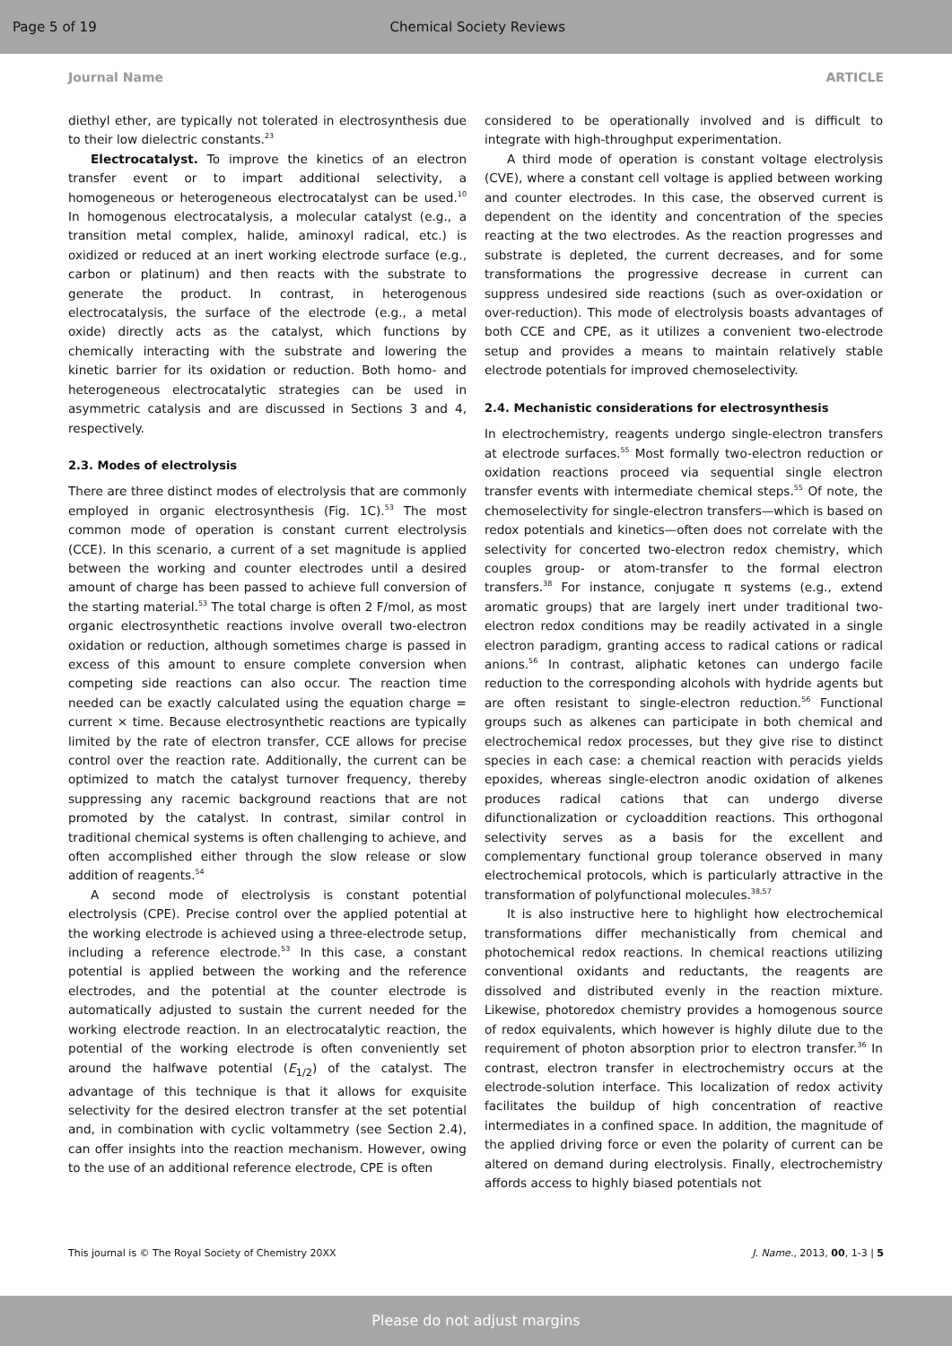Page 5 of 19 Chemical Society Reviews
Journal Name ARTICLE
diethyl ether, are typically not tolerated in electrosynthesis due to their low dielectric constants.<sup>23</sup>
Electrocatalyst. To improve the kinetics of an electron transfer event or to impart additional selectivity, a homogeneous or heterogeneous electrocatalyst can be used.<sup>10</sup> In homogenous electrocatalysis, a molecular catalyst (e.g., a transition metal complex, halide, aminoxyl radical, etc.) is oxidized or reduced at an inert working electrode surface (e.g., carbon or platinum) and then reacts with the substrate to generate the product. In contrast, in heterogenous electrocatalysis, the surface of the electrode (e.g., a metal oxide) directly acts as the catalyst, which functions by chemically interacting with the substrate and lowering the kinetic barrier for its oxidation or reduction. Both homo- and heterogeneous electrocatalytic strategies can be used in asymmetric catalysis and are discussed in Sections 3 and 4, respectively.
2.3. Modes of electrolysis
There are three distinct modes of electrolysis that are commonly employed in organic electrosynthesis (Fig. 1C).<sup>53</sup> The most common mode of operation is constant current electrolysis (CCE). In this scenario, a current of a set magnitude is applied between the working and counter electrodes until a desired amount of charge has been passed to achieve full conversion of the starting material.<sup>53</sup> The total charge is often 2 F/mol, as most organic electrosynthetic reactions involve overall two-electron oxidation or reduction, although sometimes charge is passed in excess of this amount to ensure complete conversion when competing side reactions can also occur. The reaction time needed can be exactly calculated using the equation charge = current × time. Because electrosynthetic reactions are typically limited by the rate of electron transfer, CCE allows for precise control over the reaction rate. Additionally, the current can be optimized to match the catalyst turnover frequency, thereby suppressing any racemic background reactions that are not promoted by the catalyst. In contrast, similar control in traditional chemical systems is often challenging to achieve, and often accomplished either through the slow release or slow addition of reagents.<sup>54</sup>
A second mode of electrolysis is constant potential electrolysis (CPE). Precise control over the applied potential at the working electrode is achieved using a three-electrode setup, including a reference electrode.<sup>53</sup> In this case, a constant potential is applied between the working and the reference electrodes, and the potential at the counter electrode is automatically adjusted to sustain the current needed for the working electrode reaction. In an electrocatalytic reaction, the potential of the working electrode is often conveniently set around the halfwave potential (E<sub>1/2</sub>) of the catalyst. The advantage of this technique is that it allows for exquisite selectivity for the desired electron transfer at the set potential and, in combination with cyclic voltammetry (see Section 2.4), can offer insights into the reaction mechanism. However, owing to the use of an additional reference electrode, CPE is often
considered to be operationally involved and is difficult to integrate with high-throughput experimentation.
A third mode of operation is constant voltage electrolysis (CVE), where a constant cell voltage is applied between working and counter electrodes. In this case, the observed current is dependent on the identity and concentration of the species reacting at the two electrodes. As the reaction progresses and substrate is depleted, the current decreases, and for some transformations the progressive decrease in current can suppress undesired side reactions (such as over-oxidation or over-reduction). This mode of electrolysis boasts advantages of both CCE and CPE, as it utilizes a convenient two-electrode setup and provides a means to maintain relatively stable electrode potentials for improved chemoselectivity.
2.4. Mechanistic considerations for electrosynthesis
In electrochemistry, reagents undergo single-electron transfers at electrode surfaces.<sup>55</sup> Most formally two-electron reduction or oxidation reactions proceed via sequential single electron transfer events with intermediate chemical steps.<sup>55</sup> Of note, the chemoselectivity for single-electron transfers—which is based on redox potentials and kinetics—often does not correlate with the selectivity for concerted two-electron redox chemistry, which couples group- or atom-transfer to the formal electron transfers.<sup>38</sup> For instance, conjugate π systems (e.g., extend aromatic groups) that are largely inert under traditional two-electron redox conditions may be readily activated in a single electron paradigm, granting access to radical cations or radical anions.<sup>56</sup> In contrast, aliphatic ketones can undergo facile reduction to the corresponding alcohols with hydride agents but are often resistant to single-electron reduction.<sup>56</sup> Functional groups such as alkenes can participate in both chemical and electrochemical redox processes, but they give rise to distinct species in each case: a chemical reaction with peracids yields epoxides, whereas single-electron anodic oxidation of alkenes produces radical cations that can undergo diverse difunctionalization or cycloaddition reactions. This orthogonal selectivity serves as a basis for the excellent and complementary functional group tolerance observed in many electrochemical protocols, which is particularly attractive in the transformation of polyfunctional molecules.<sup>38,57</sup>
It is also instructive here to highlight how electrochemical transformations differ mechanistically from chemical and photochemical redox reactions. In chemical reactions utilizing conventional oxidants and reductants, the reagents are dissolved and distributed evenly in the reaction mixture. Likewise, photoredox chemistry provides a homogenous source of redox equivalents, which however is highly dilute due to the requirement of photon absorption prior to electron transfer.<sup>36</sup> In contrast, electron transfer in electrochemistry occurs at the electrode-solution interface. This localization of redox activity facilitates the buildup of high concentration of reactive intermediates in a confined space. In addition, the magnitude of the applied driving force or even the polarity of current can be altered on demand during electrolysis. Finally, electrochemistry affords access to highly biased potentials not
This journal is © The Royal Society of Chemistry 20XX J. Name., 2013, 00, 1-3 | 5
Please do not adjust margins